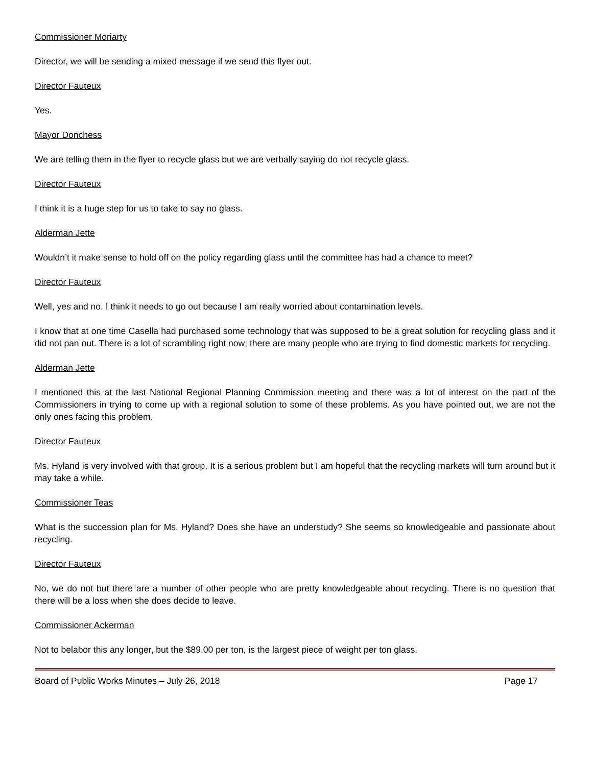Commissioner Moriarty
Director, we will be sending a mixed message if we send this flyer out.
Director Fauteux
Yes.
Mayor Donchess
We are telling them in the flyer to recycle glass but we are verbally saying do not recycle glass.
Director Fauteux
I think it is a huge step for us to take to say no glass.
Alderman Jette
Wouldn’t it make sense to hold off on the policy regarding glass until the committee has had a chance to meet?
Director Fauteux
Well, yes and no. I think it needs to go out because I am really worried about contamination levels.
I know that at one time Casella had purchased some technology that was supposed to be a great solution for recycling glass and it did not pan out. There is a lot of scrambling right now; there are many people who are trying to find domestic markets for recycling.
Alderman Jette
I mentioned this at the last National Regional Planning Commission meeting and there was a lot of interest on the part of the Commissioners in trying to come up with a regional solution to some of these problems. As you have pointed out, we are not the only ones facing this problem.
Director Fauteux
Ms. Hyland is very involved with that group. It is a serious problem but I am hopeful that the recycling markets will turn around but it may take a while.
Commissioner Teas
What is the succession plan for Ms. Hyland? Does she have an understudy? She seems so knowledgeable and passionate about recycling.
Director Fauteux
No, we do not but there are a number of other people who are pretty knowledgeable about recycling. There is no question that there will be a loss when she does decide to leave.
Commissioner Ackerman
Not to belabor this any longer, but the $89.00 per ton, is the largest piece of weight per ton glass.
Board of Public Works Minutes – July 26, 2018 Page 17